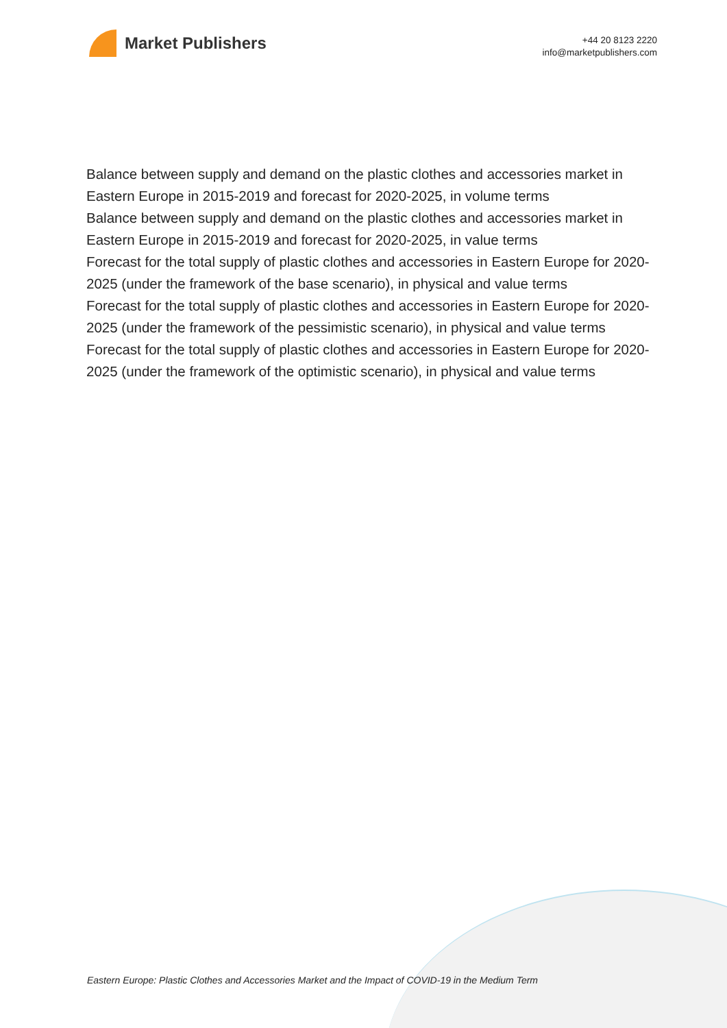Market Publishers
+44 20 8123 2220
info@marketpublishers.com
Balance between supply and demand on the plastic clothes and accessories market in Eastern Europe in 2015-2019 and forecast for 2020-2025, in volume terms
Balance between supply and demand on the plastic clothes and accessories market in Eastern Europe in 2015-2019 and forecast for 2020-2025, in value terms
Forecast for the total supply of plastic clothes and accessories in Eastern Europe for 2020-2025 (under the framework of the base scenario), in physical and value terms
Forecast for the total supply of plastic clothes and accessories in Eastern Europe for 2020-2025 (under the framework of the pessimistic scenario), in physical and value terms
Forecast for the total supply of plastic clothes and accessories in Eastern Europe for 2020-2025 (under the framework of the optimistic scenario), in physical and value terms
Eastern Europe: Plastic Clothes and Accessories Market and the Impact of COVID-19 in the Medium Term